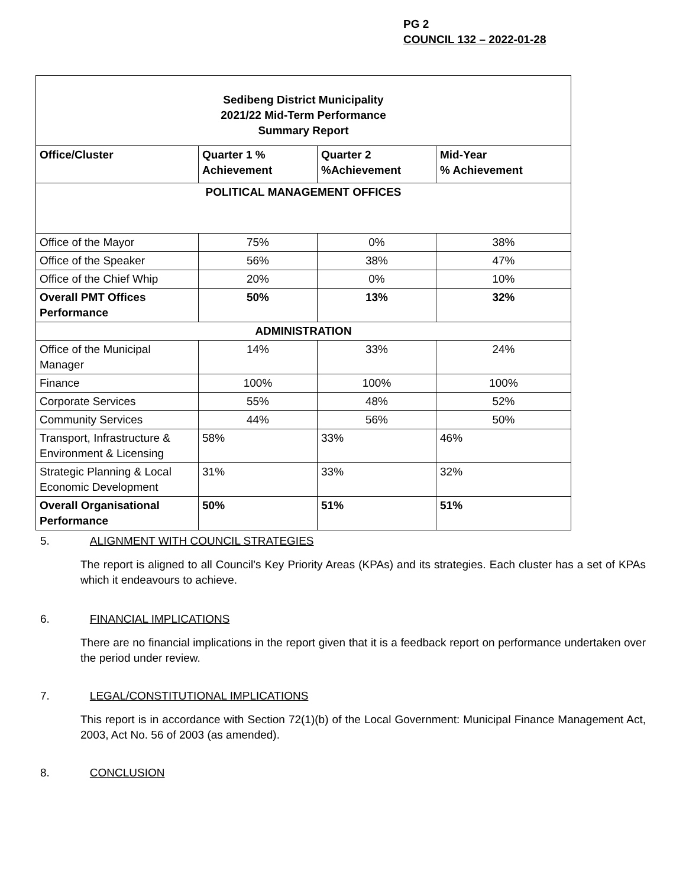PG 2
COUNCIL 132 – 2022-01-28
| Sedibeng District Municipality 2021/22 Mid-Term Performance Summary Report | | | |
| --- | --- | --- | --- |
| Office/Cluster | Quarter 1 % Achievement | Quarter 2 %Achievement | Mid-Year % Achievement |
| POLITICAL MANAGEMENT OFFICES | | | |
| Office of the Mayor | 75% | 0% | 38% |
| Office of the Speaker | 56% | 38% | 47% |
| Office of the Chief Whip | 20% | 0% | 10% |
| Overall PMT Offices Performance | 50% | 13% | 32% |
| ADMINISTRATION | | | |
| Office of the Municipal Manager | 14% | 33% | 24% |
| Finance | 100% | 100% | 100% |
| Corporate Services | 55% | 48% | 52% |
| Community Services | 44% | 56% | 50% |
| Transport, Infrastructure & Environment & Licensing | 58% | 33% | 46% |
| Strategic Planning & Local Economic Development | 31% | 33% | 32% |
| Overall Organisational Performance | 50% | 51% | 51% |
5. ALIGNMENT WITH COUNCIL STRATEGIES
The report is aligned to all Council’s Key Priority Areas (KPAs) and its strategies. Each cluster has a set of KPAs which it endeavours to achieve.
6. FINANCIAL IMPLICATIONS
There are no financial implications in the report given that it is a feedback report on performance undertaken over the period under review.
7. LEGAL/CONSTITUTIONAL IMPLICATIONS
This report is in accordance with Section 72(1)(b) of the Local Government: Municipal Finance Management Act, 2003, Act No. 56 of 2003 (as amended).
8. CONCLUSION